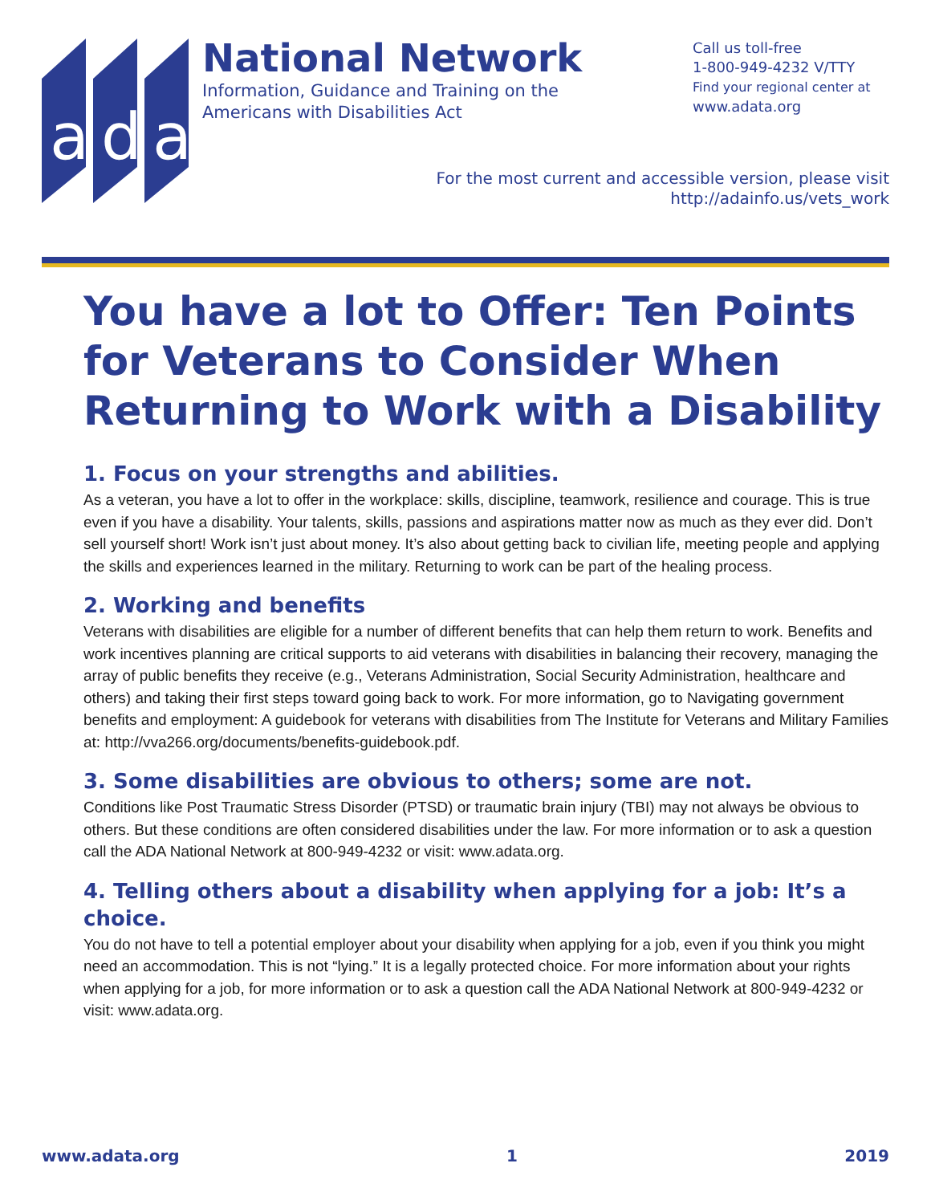a
d
a
National Network
Information, Guidance and Training on the
Americans with Disabilities Act
Call us toll-free
1-800-949-4232 V/TTY
Find your regional center at
www.adata.org
For the most current and accessible version, please visit
http://adainfo.us/vets_work
You have a lot to Offer: Ten Points for Veterans to Consider When Returning to Work with a Disability
1. Focus on your strengths and abilities.
As a veteran, you have a lot to offer in the workplace: skills, discipline, teamwork, resilience and courage. This is true even if you have a disability. Your talents, skills, passions and aspirations matter now as much as they ever did. Don’t sell yourself short! Work isn’t just about money. It’s also about getting back to civilian life, meeting people and applying the skills and experiences learned in the military. Returning to work can be part of the healing process.
2. Working and benefits
Veterans with disabilities are eligible for a number of different benefits that can help them return to work. Benefits and work incentives planning are critical supports to aid veterans with disabilities in balancing their recovery, managing the array of public benefits they receive (e.g., Veterans Administration, Social Security Administration, healthcare and others) and taking their first steps toward going back to work. For more information, go to Navigating government benefits and employment: A guidebook for veterans with disabilities from The Institute for Veterans and Military Families at: http://vva266.org/documents/benefits-guidebook.pdf.
3. Some disabilities are obvious to others; some are not.
Conditions like Post Traumatic Stress Disorder (PTSD) or traumatic brain injury (TBI) may not always be obvious to others. But these conditions are often considered disabilities under the law. For more information or to ask a question call the ADA National Network at 800-949-4232 or visit: www.adata.org.
4. Telling others about a disability when applying for a job: It’s a choice.
You do not have to tell a potential employer about your disability when applying for a job, even if you think you might need an accommodation. This is not “lying.” It is a legally protected choice. For more information about your rights when applying for a job, for more information or to ask a question call the ADA National Network at 800-949-4232 or visit: www.adata.org.
www.adata.org 1 2019